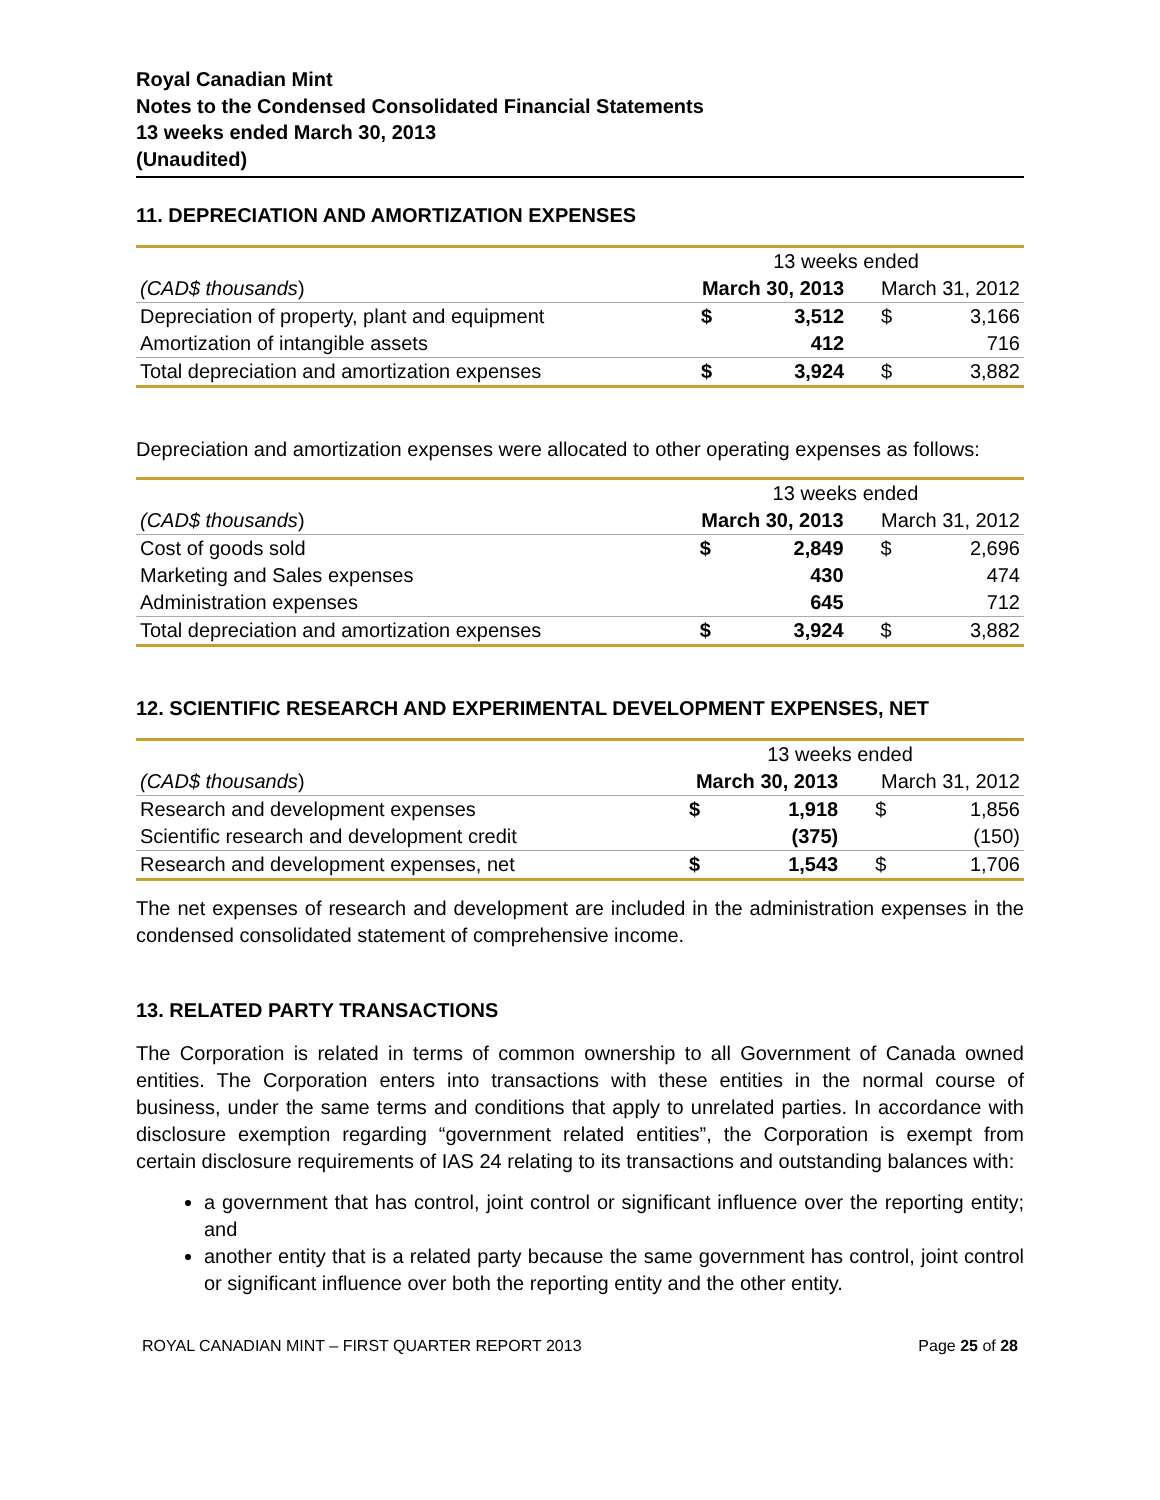Royal Canadian Mint
Notes to the Condensed Consolidated Financial Statements
13 weeks ended March 30, 2013
(Unaudited)
11. DEPRECIATION AND AMORTIZATION EXPENSES
| | 13 weeks ended | | | |
| (CAD$ thousands ) | March 30, 2013 | | March 31, 2012 | |
| Depreciation of property, plant and equipment | $ | 3,512 | $ | 3,166 |
| Amortization of intangible assets | | 412 | | 716 |
| Total depreciation and amortization expenses | $ | 3,924 | $ | 3,882 |
Depreciation and amortization expenses were allocated to other operating expenses as follows:
| | 13 weeks ended | | | |
| (CAD$ thousands ) | March 30, 2013 | | March 31, 2012 | |
| Cost of goods sold | $ | 2,849 | $ | 2,696 |
| Marketing and Sales expenses | | 430 | | 474 |
| Administration expenses | | 645 | | 712 |
| Total depreciation and amortization expenses | $ | 3,924 | $ | 3,882 |
12. SCIENTIFIC RESEARCH AND EXPERIMENTAL DEVELOPMENT EXPENSES, NET
| | 13 weeks ended | | | |
| (CAD$ thousands ) | March 30, 2013 | | March 31, 2012 | |
| Research and development expenses | $ | 1,918 | $ | 1,856 |
| Scientific research and development credit | | (375) | | (150) |
| Research and development expenses, net | $ | 1,543 | $ | 1,706 |
The net expenses of research and development are included in the administration expenses in the condensed consolidated statement of comprehensive income.
13. RELATED PARTY TRANSACTIONS
The Corporation is related in terms of common ownership to all Government of Canada owned entities. The Corporation enters into transactions with these entities in the normal course of business, under the same terms and conditions that apply to unrelated parties. In accordance with disclosure exemption regarding “government related entities”, the Corporation is exempt from certain disclosure requirements of IAS 24 relating to its transactions and outstanding balances with:
a government that has control, joint control or significant influence over the reporting entity; and
another entity that is a related party because the same government has control, joint control or significant influence over both the reporting entity and the other entity.
ROYAL CANADIAN MINT – FIRST QUARTER REPORT 2013 Page 25 of 28